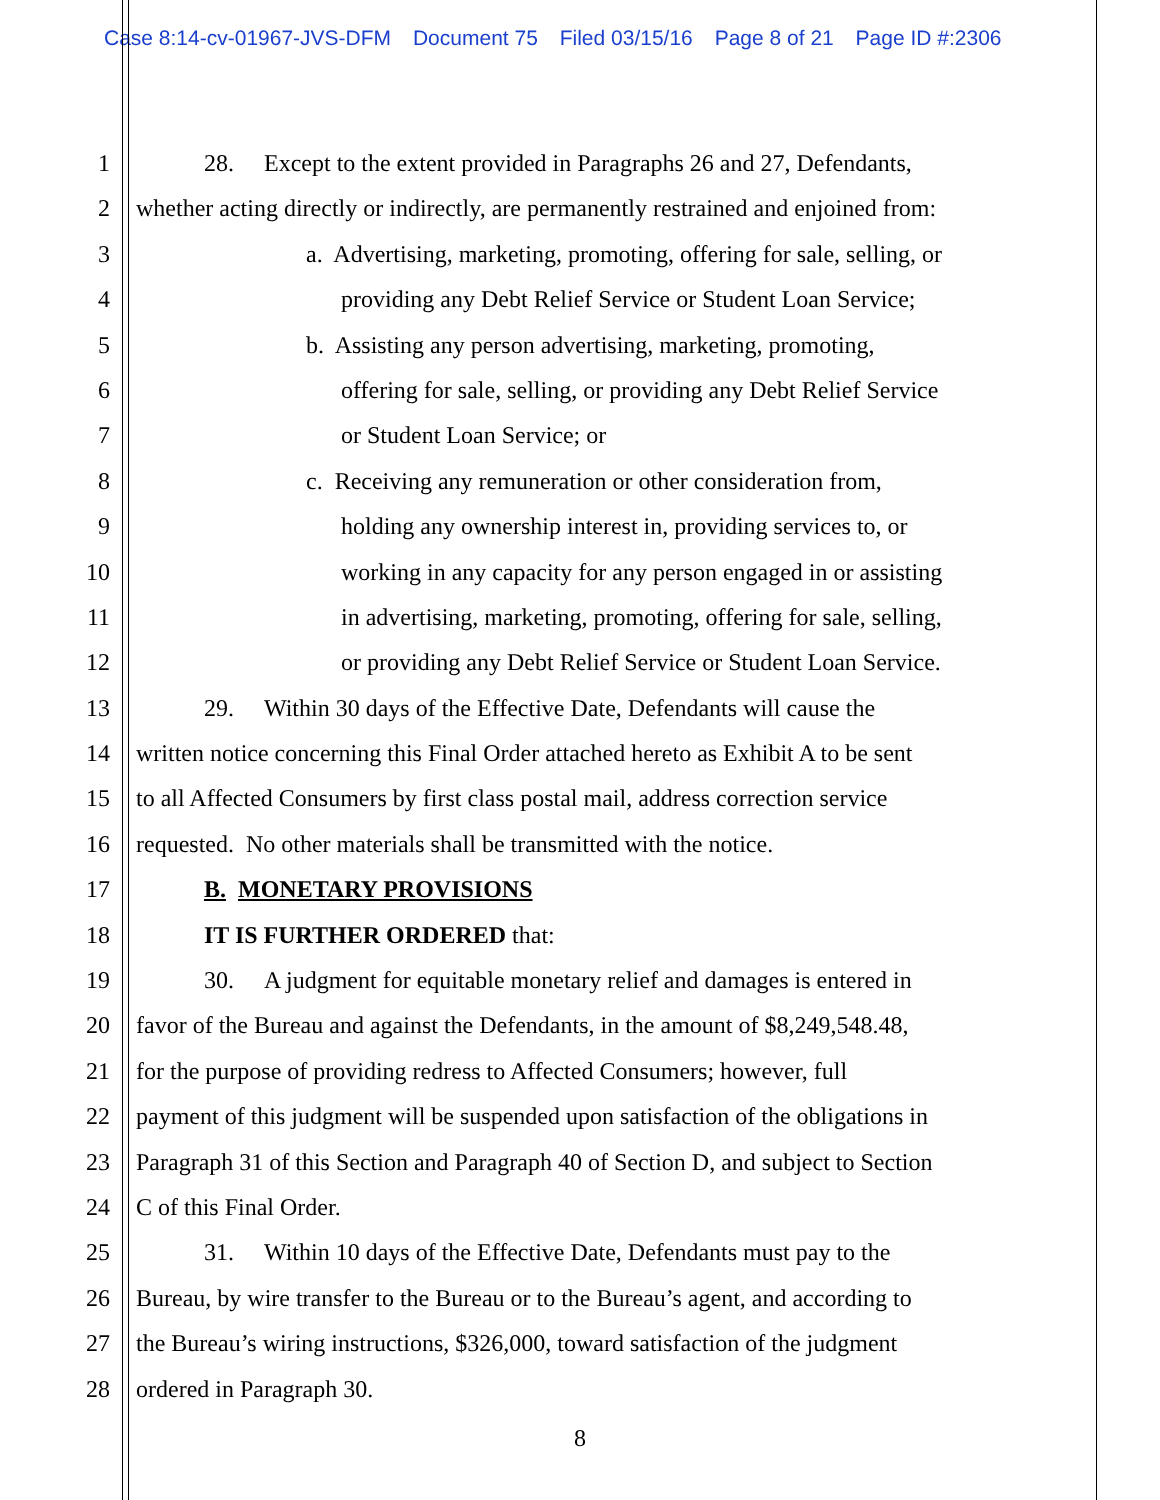Case 8:14-cv-01967-JVS-DFM Document 75 Filed 03/15/16 Page 8 of 21 Page ID #:2306
1 28. Except to the extent provided in Paragraphs 26 and 27, Defendants,
2 whether acting directly or indirectly, are permanently restrained and enjoined from:
3 a. Advertising, marketing, promoting, offering for sale, selling, or
4 providing any Debt Relief Service or Student Loan Service;
5 b. Assisting any person advertising, marketing, promoting,
6 offering for sale, selling, or providing any Debt Relief Service
7 or Student Loan Service; or
8 c. Receiving any remuneration or other consideration from,
9 holding any ownership interest in, providing services to, or
10 working in any capacity for any person engaged in or assisting
11 in advertising, marketing, promoting, offering for sale, selling,
12 or providing any Debt Relief Service or Student Loan Service.
13 29. Within 30 days of the Effective Date, Defendants will cause the
14 written notice concerning this Final Order attached hereto as Exhibit A to be sent
15 to all Affected Consumers by first class postal mail, address correction service
16 requested. No other materials shall be transmitted with the notice.
17 B. MONETARY PROVISIONS
18 IT IS FURTHER ORDERED that:
19 30. A judgment for equitable monetary relief and damages is entered in
20 favor of the Bureau and against the Defendants, in the amount of $8,249,548.48,
21 for the purpose of providing redress to Affected Consumers; however, full
22 payment of this judgment will be suspended upon satisfaction of the obligations in
23 Paragraph 31 of this Section and Paragraph 40 of Section D, and subject to Section
24 C of this Final Order.
25 31. Within 10 days of the Effective Date, Defendants must pay to the
26 Bureau, by wire transfer to the Bureau or to the Bureau’s agent, and according to
27 the Bureau’s wiring instructions, $326,000, toward satisfaction of the judgment
28 ordered in Paragraph 30.
8